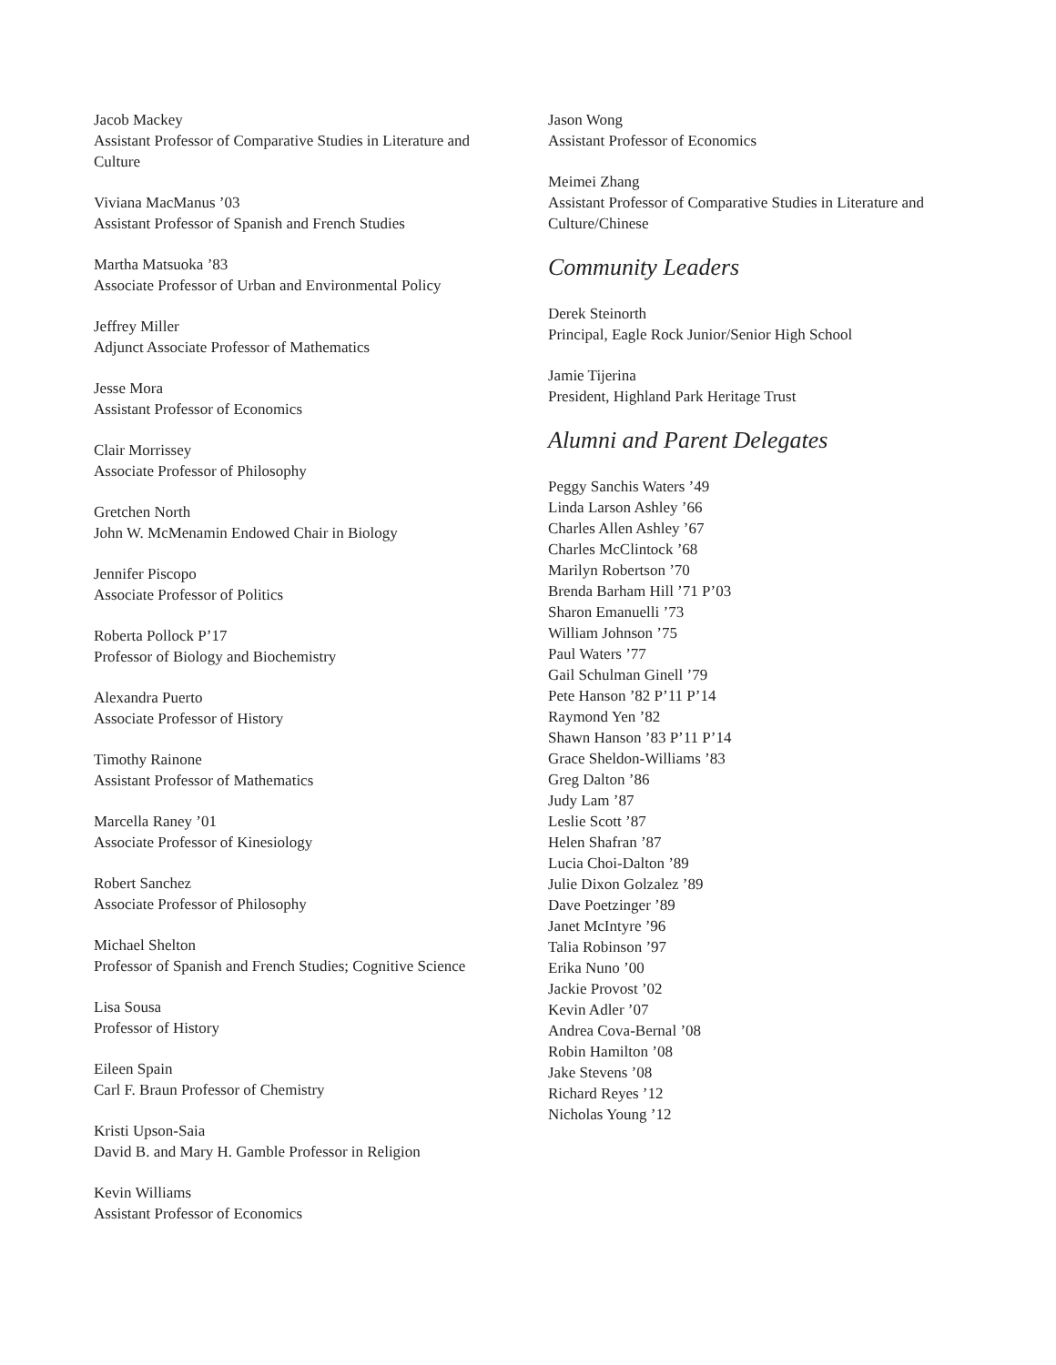Jacob Mackey
Assistant Professor of Comparative Studies in Literature and Culture
Viviana MacManus ’03
Assistant Professor of Spanish and French Studies
Martha Matsuoka ’83
Associate Professor of Urban and Environmental Policy
Jeffrey Miller
Adjunct Associate Professor of Mathematics
Jesse Mora
Assistant Professor of Economics
Clair Morrissey
Associate Professor of Philosophy
Gretchen North
John W. McMenamin Endowed Chair in Biology
Jennifer Piscopo
Associate Professor of Politics
Roberta Pollock P’17
Professor of Biology and Biochemistry
Alexandra Puerto
Associate Professor of History
Timothy Rainone
Assistant Professor of Mathematics
Marcella Raney ’01
Associate Professor of Kinesiology
Robert Sanchez
Associate Professor of Philosophy
Michael Shelton
Professor of Spanish and French Studies; Cognitive Science
Lisa Sousa
Professor of History
Eileen Spain
Carl F. Braun Professor of Chemistry
Kristi Upson-Saia
David B. and Mary H. Gamble Professor in Religion
Kevin Williams
Assistant Professor of Economics
Jason Wong
Assistant Professor of Economics
Meimei Zhang
Assistant Professor of Comparative Studies in Literature and Culture/Chinese
Community Leaders
Derek Steinorth
Principal, Eagle Rock Junior/Senior High School
Jamie Tijerina
President, Highland Park Heritage Trust
Alumni and Parent Delegates
Peggy Sanchis Waters ’49
Linda Larson Ashley ’66
Charles Allen Ashley ’67
Charles McClintock ’68
Marilyn Robertson ’70
Brenda Barham Hill ’71 P’03
Sharon Emanuelli ’73
William Johnson ’75
Paul Waters ’77
Gail Schulman Ginell ’79
Pete Hanson ’82 P’11 P’14
Raymond Yen ’82
Shawn Hanson ’83 P’11 P’14
Grace Sheldon-Williams ’83
Greg Dalton ’86
Judy Lam ’87
Leslie Scott ’87
Helen Shafran ’87
Lucia Choi-Dalton ’89
Julie Dixon Golzalez ’89
Dave Poetzinger ’89
Janet McIntyre ’96
Talia Robinson ’97
Erika Nuno ’00
Jackie Provost ’02
Kevin Adler ’07
Andrea Cova-Bernal ’08
Robin Hamilton ’08
Jake Stevens ’08
Richard Reyes ’12
Nicholas Young ’12